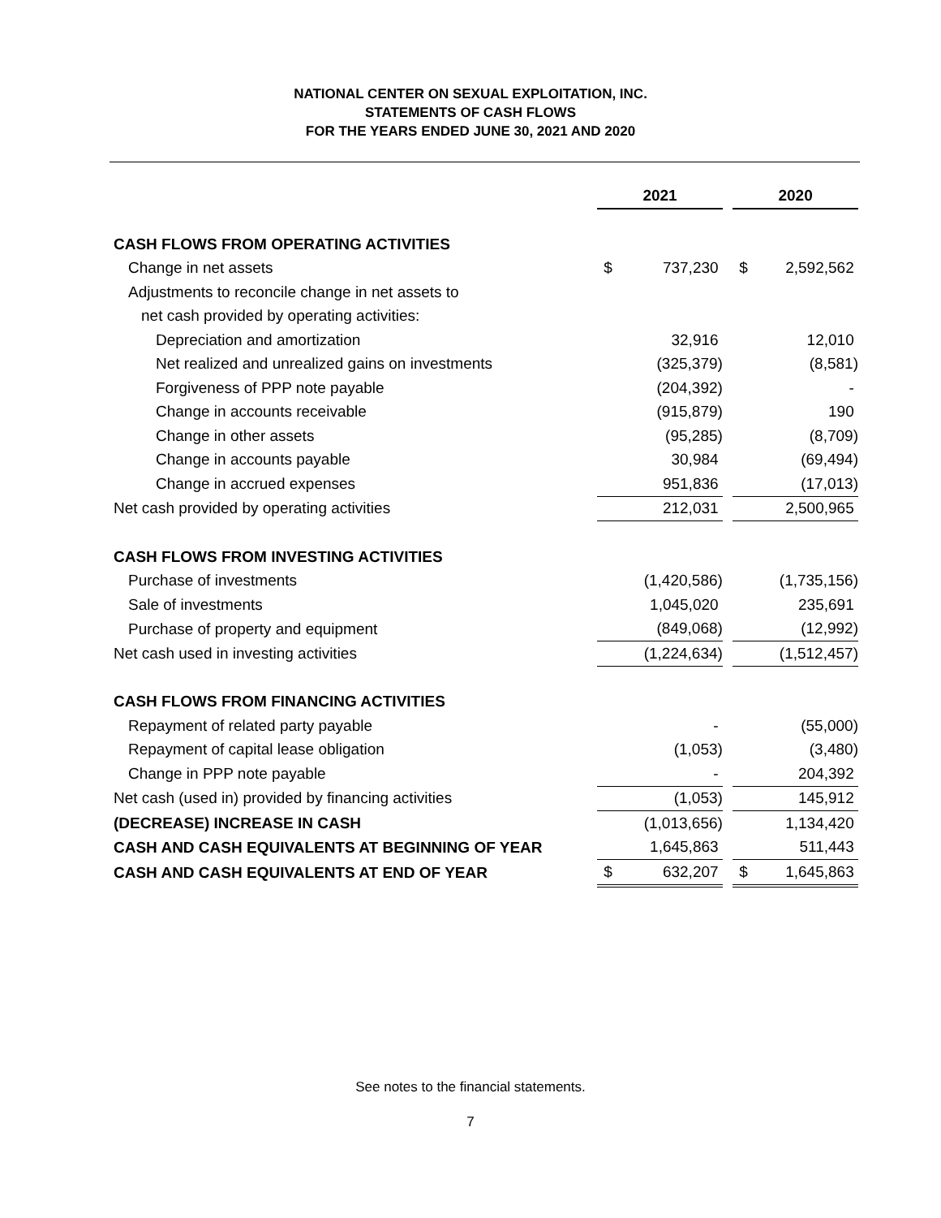NATIONAL CENTER ON SEXUAL EXPLOITATION, INC.
STATEMENTS OF CASH FLOWS
FOR THE YEARS ENDED JUNE 30, 2021 AND 2020
| | 2021 | | | 2020 | |
| --- | --- | --- | --- | --- | --- |
| CASH FLOWS FROM OPERATING ACTIVITIES | | | | | |
| Change in net assets | $ | 737,230 | | $ | 2,592,562 |
| Adjustments to reconcile change in net assets to | | | | | |
| net cash provided by operating activities: | | | | | |
| Depreciation and amortization | | 32,916 | | | 12,010 |
| Net realized and unrealized gains on investments | | (325,379) | | | (8,581) |
| Forgiveness of PPP note payable | | (204,392) | | | - |
| Change in accounts receivable | | (915,879) | | | 190 |
| Change in other assets | | (95,285) | | | (8,709) |
| Change in accounts payable | | 30,984 | | | (69,494) |
| Change in accrued expenses | | 951,836 | | | (17,013) |
| Net cash provided by operating activities | | 212,031 | | | 2,500,965 |
| CASH FLOWS FROM INVESTING ACTIVITIES | | | | | |
| Purchase of investments | | (1,420,586) | | | (1,735,156) |
| Sale of investments | | 1,045,020 | | | 235,691 |
| Purchase of property and equipment | | (849,068) | | | (12,992) |
| Net cash used in investing activities | | (1,224,634) | | | (1,512,457) |
| CASH FLOWS FROM FINANCING ACTIVITIES | | | | | |
| Repayment of related party payable | | - | | | (55,000) |
| Repayment of capital lease obligation | | (1,053) | | | (3,480) |
| Change in PPP note payable | | - | | | 204,392 |
| Net cash (used in) provided by financing activities | | (1,053) | | | 145,912 |
| (DECREASE) INCREASE IN CASH | | (1,013,656) | | | 1,134,420 |
| CASH AND CASH EQUIVALENTS AT BEGINNING OF YEAR | | 1,645,863 | | | 511,443 |
| CASH AND CASH EQUIVALENTS AT END OF YEAR | $ | 632,207 | | $ | 1,645,863 |
See notes to the financial statements.
7